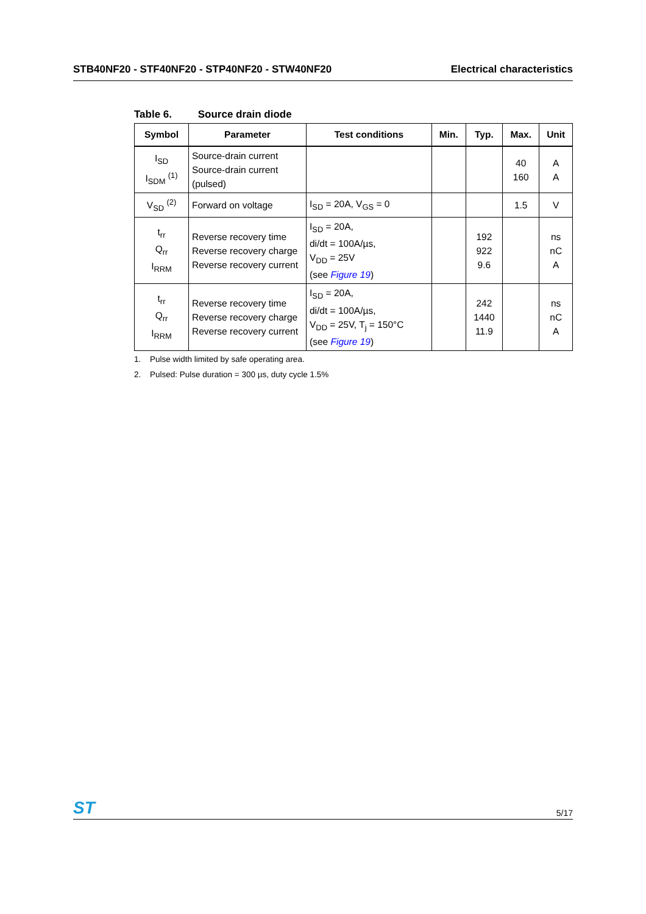STB40NF20 - STF40NF20 - STP40NF20 - STW40NF20
Electrical characteristics
Table 6. Source drain diode
| Symbol | Parameter | Test conditions | Min. | Typ. | Max. | Unit |
| --- | --- | --- | --- | --- | --- | --- |
| I<sub>SD</sub> I<sub>SDM</sub> <sup>(1)</sup> | Source-drain current Source-drain current (pulsed) | | | | 40 160 | A A |
| V<sub>SD</sub> <sup>(2)</sup> | Forward on voltage | I<sub>SD</sub> = 20A, V<sub>GS</sub> = 0 | | | 1.5 | V |
| t<sub>rr</sub> Q<sub>rr</sub> I<sub>RRM</sub> | Reverse recovery time Reverse recovery charge Reverse recovery current | I<sub>SD</sub> = 20A, di/dt = 100A/µs, V<sub>DD</sub> = 25V (see Figure 19 ) | | 192 922 9.6 | | ns nC A |
| t<sub>rr</sub> Q<sub>rr</sub> I<sub>RRM</sub> | Reverse recovery time Reverse recovery charge Reverse recovery current | I<sub>SD</sub> = 20A, di/dt = 100A/µs, V<sub>DD</sub> = 25V, T<sub>j</sub> = 150°C (see Figure 19 ) | | 242 1440 11.9 | | ns nC A |
1. Pulse width limited by safe operating area.
2. Pulsed: Pulse duration = 300 µs, duty cycle 1.5%
ST
5/17